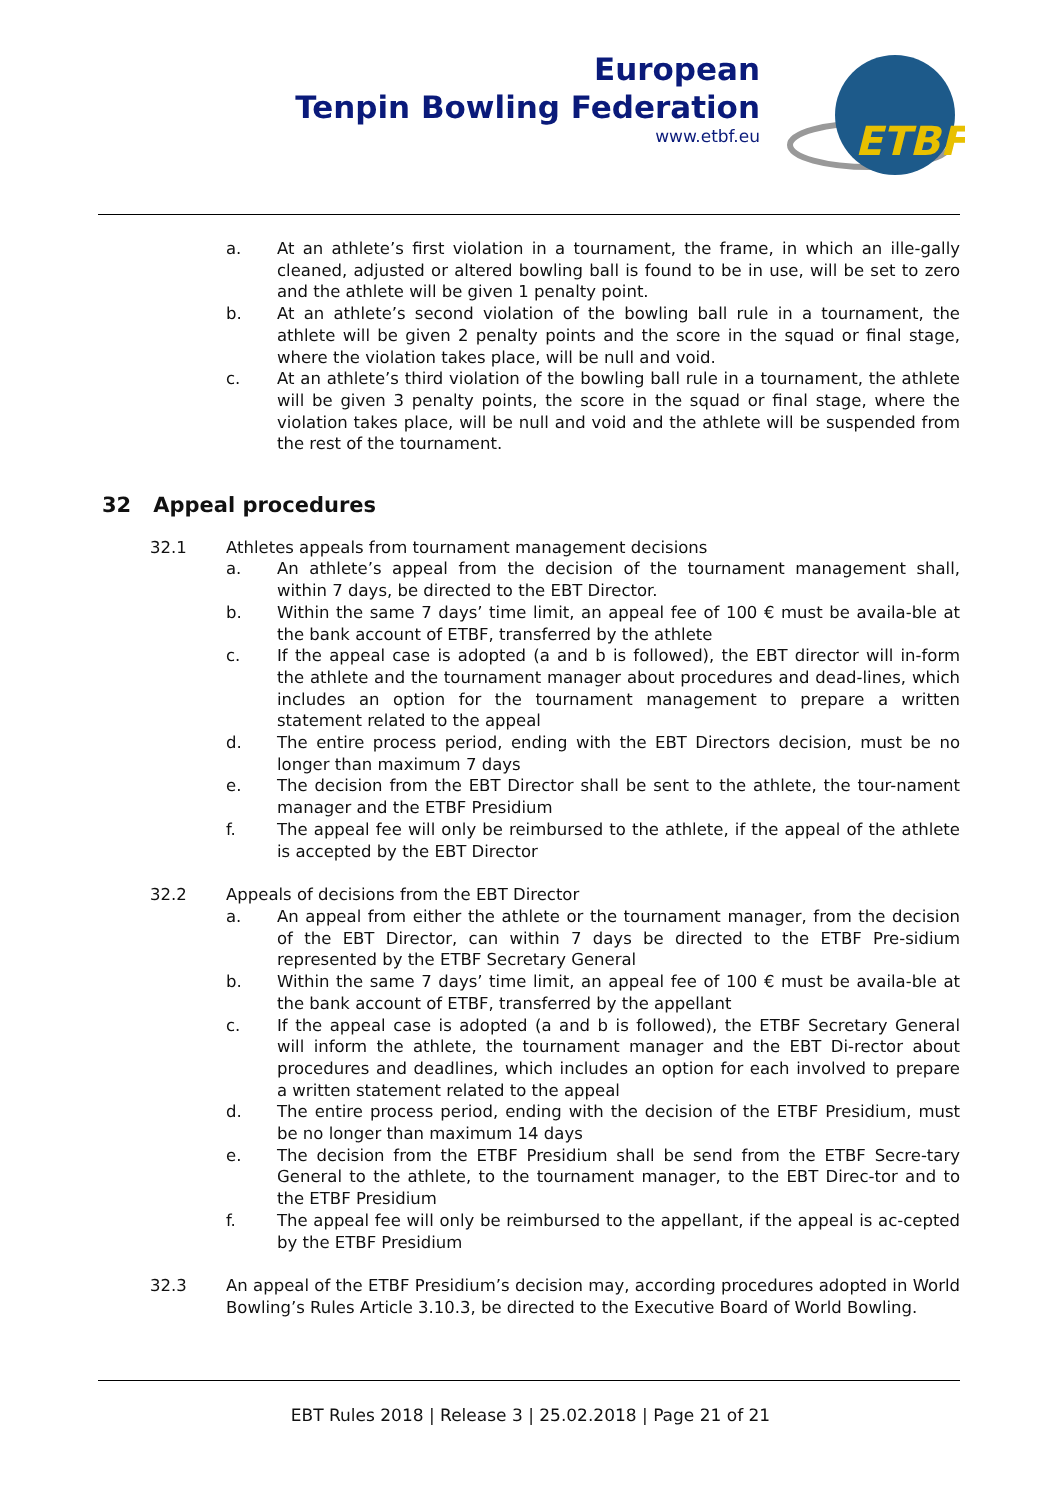European
Tenpin Bowling Federation
www.etbf.eu
ETBF
a. At an athlete’s first violation in a tournament, the frame, in which an ille-gally cleaned, adjusted or altered bowling ball is found to be in use, will be set to zero and the athlete will be given 1 penalty point.
b. At an athlete’s second violation of the bowling ball rule in a tournament, the athlete will be given 2 penalty points and the score in the squad or final stage, where the violation takes place, will be null and void.
c. At an athlete’s third violation of the bowling ball rule in a tournament, the athlete will be given 3 penalty points, the score in the squad or final stage, where the violation takes place, will be null and void and the athlete will be suspended from the rest of the tournament.
32 Appeal procedures
32.1 Athletes appeals from tournament management decisions
a. An athlete’s appeal from the decision of the tournament management shall, within 7 days, be directed to the EBT Director.
b. Within the same 7 days’ time limit, an appeal fee of 100 € must be availa-ble at the bank account of ETBF, transferred by the athlete
c. If the appeal case is adopted (a and b is followed), the EBT director will in-form the athlete and the tournament manager about procedures and dead-lines, which includes an option for the tournament management to prepare a written statement related to the appeal
d. The entire process period, ending with the EBT Directors decision, must be no longer than maximum 7 days
e. The decision from the EBT Director shall be sent to the athlete, the tour-nament manager and the ETBF Presidium
f. The appeal fee will only be reimbursed to the athlete, if the appeal of the athlete is accepted by the EBT Director
32.2 Appeals of decisions from the EBT Director
a. An appeal from either the athlete or the tournament manager, from the decision of the EBT Director, can within 7 days be directed to the ETBF Pre-sidium represented by the ETBF Secretary General
b. Within the same 7 days’ time limit, an appeal fee of 100 € must be availa-ble at the bank account of ETBF, transferred by the appellant
c. If the appeal case is adopted (a and b is followed), the ETBF Secretary General will inform the athlete, the tournament manager and the EBT Di-rector about procedures and deadlines, which includes an option for each involved to prepare a written statement related to the appeal
d. The entire process period, ending with the decision of the ETBF Presidium, must be no longer than maximum 14 days
e. The decision from the ETBF Presidium shall be send from the ETBF Secre-tary General to the athlete, to the tournament manager, to the EBT Direc-tor and to the ETBF Presidium
f. The appeal fee will only be reimbursed to the appellant, if the appeal is ac-cepted by the ETBF Presidium
32.3 An appeal of the ETBF Presidium’s decision may, according procedures adopted in World Bowling’s Rules Article 3.10.3, be directed to the Executive Board of World Bowling.
EBT Rules 2018 | Release 3 | 25.02.2018 | Page 21 of 21